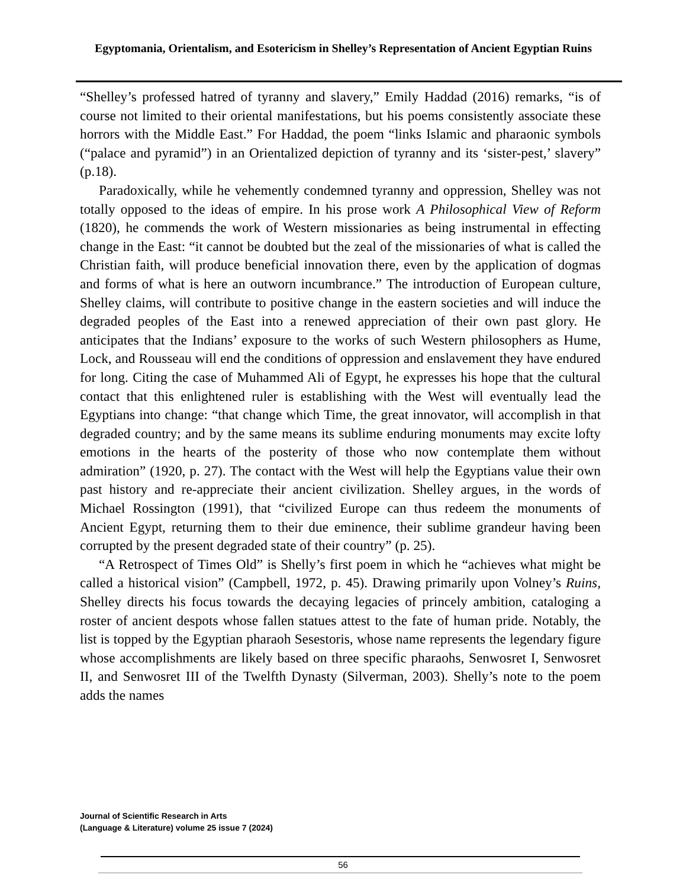Egyptomania, Orientalism, and Esotericism in Shelley’s Representation of Ancient Egyptian Ruins
“Shelley’s professed hatred of tyranny and slavery,” Emily Haddad (2016) remarks, “is of course not limited to their oriental manifestations, but his poems consistently associate these horrors with the Middle East.” For Haddad, the poem “links Islamic and pharaonic symbols (“palace and pyramid”) in an Orientalized depiction of tyranny and its ‘sister-pest,’ slavery” (p.18).
Paradoxically, while he vehemently condemned tyranny and oppression, Shelley was not totally opposed to the ideas of empire. In his prose work A Philosophical View of Reform (1820), he commends the work of Western missionaries as being instrumental in effecting change in the East: “it cannot be doubted but the zeal of the missionaries of what is called the Christian faith, will produce beneficial innovation there, even by the application of dogmas and forms of what is here an outworn incumbrance.” The introduction of European culture, Shelley claims, will contribute to positive change in the eastern societies and will induce the degraded peoples of the East into a renewed appreciation of their own past glory. He anticipates that the Indians’ exposure to the works of such Western philosophers as Hume, Lock, and Rousseau will end the conditions of oppression and enslavement they have endured for long. Citing the case of Muhammed Ali of Egypt, he expresses his hope that the cultural contact that this enlightened ruler is establishing with the West will eventually lead the Egyptians into change: “that change which Time, the great innovator, will accomplish in that degraded country; and by the same means its sublime enduring monuments may excite lofty emotions in the hearts of the posterity of those who now contemplate them without admiration” (1920, p. 27). The contact with the West will help the Egyptians value their own past history and re-appreciate their ancient civilization. Shelley argues, in the words of Michael Rossington (1991), that “civilized Europe can thus redeem the monuments of Ancient Egypt, returning them to their due eminence, their sublime grandeur having been corrupted by the present degraded state of their country” (p. 25).
“A Retrospect of Times Old” is Shelly’s first poem in which he “achieves what might be called a historical vision” (Campbell, 1972, p. 45). Drawing primarily upon Volney’s Ruins, Shelley directs his focus towards the decaying legacies of princely ambition, cataloging a roster of ancient despots whose fallen statues attest to the fate of human pride. Notably, the list is topped by the Egyptian pharaoh Sesestoris, whose name represents the legendary figure whose accomplishments are likely based on three specific pharaohs, Senwosret I, Senwosret II, and Senwosret III of the Twelfth Dynasty (Silverman, 2003). Shelly’s note to the poem adds the names
Journal of Scientific Research in Arts
(Language & Literature) volume 25 issue 7 (2024)
56